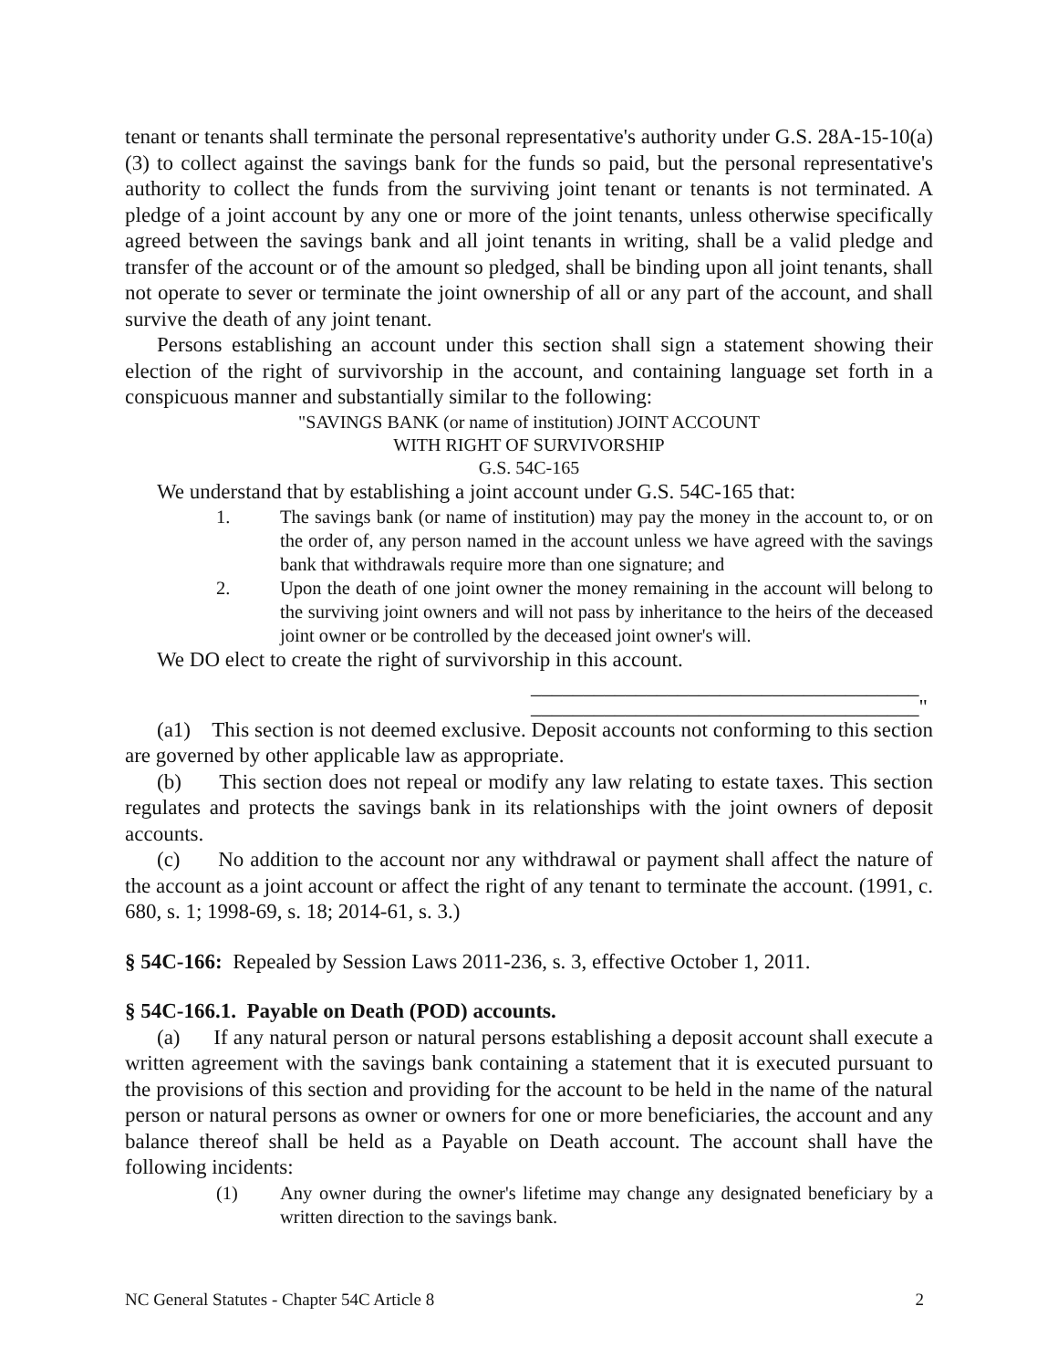tenant or tenants shall terminate the personal representative's authority under G.S. 28A-15-10(a)(3) to collect against the savings bank for the funds so paid, but the personal representative's authority to collect the funds from the surviving joint tenant or tenants is not terminated. A pledge of a joint account by any one or more of the joint tenants, unless otherwise specifically agreed between the savings bank and all joint tenants in writing, shall be a valid pledge and transfer of the account or of the amount so pledged, shall be binding upon all joint tenants, shall not operate to sever or terminate the joint ownership of all or any part of the account, and shall survive the death of any joint tenant.
Persons establishing an account under this section shall sign a statement showing their election of the right of survivorship in the account, and containing language set forth in a conspicuous manner and substantially similar to the following:
"SAVINGS BANK (or name of institution) JOINT ACCOUNT
WITH RIGHT OF SURVIVORSHIP
G.S. 54C-165
We understand that by establishing a joint account under G.S. 54C-165 that:
1. The savings bank (or name of institution) may pay the money in the account to, or on the order of, any person named in the account unless we have agreed with the savings bank that withdrawals require more than one signature; and
2. Upon the death of one joint owner the money remaining in the account will belong to the surviving joint owners and will not pass by inheritance to the heirs of the deceased joint owner or be controlled by the deceased joint owner's will.
We DO elect to create the right of survivorship in this account.
_____________________________________
_____________________________________"
(a1) This section is not deemed exclusive. Deposit accounts not conforming to this section are governed by other applicable law as appropriate.
(b) This section does not repeal or modify any law relating to estate taxes. This section regulates and protects the savings bank in its relationships with the joint owners of deposit accounts.
(c) No addition to the account nor any withdrawal or payment shall affect the nature of the account as a joint account or affect the right of any tenant to terminate the account. (1991, c. 680, s. 1; 1998-69, s. 18; 2014-61, s. 3.)
§ 54C-166: Repealed by Session Laws 2011-236, s. 3, effective October 1, 2011.
§ 54C-166.1. Payable on Death (POD) accounts.
(a) If any natural person or natural persons establishing a deposit account shall execute a written agreement with the savings bank containing a statement that it is executed pursuant to the provisions of this section and providing for the account to be held in the name of the natural person or natural persons as owner or owners for one or more beneficiaries, the account and any balance thereof shall be held as a Payable on Death account. The account shall have the following incidents:
(1) Any owner during the owner's lifetime may change any designated beneficiary by a written direction to the savings bank.
NC General Statutes - Chapter 54C Article 8 2